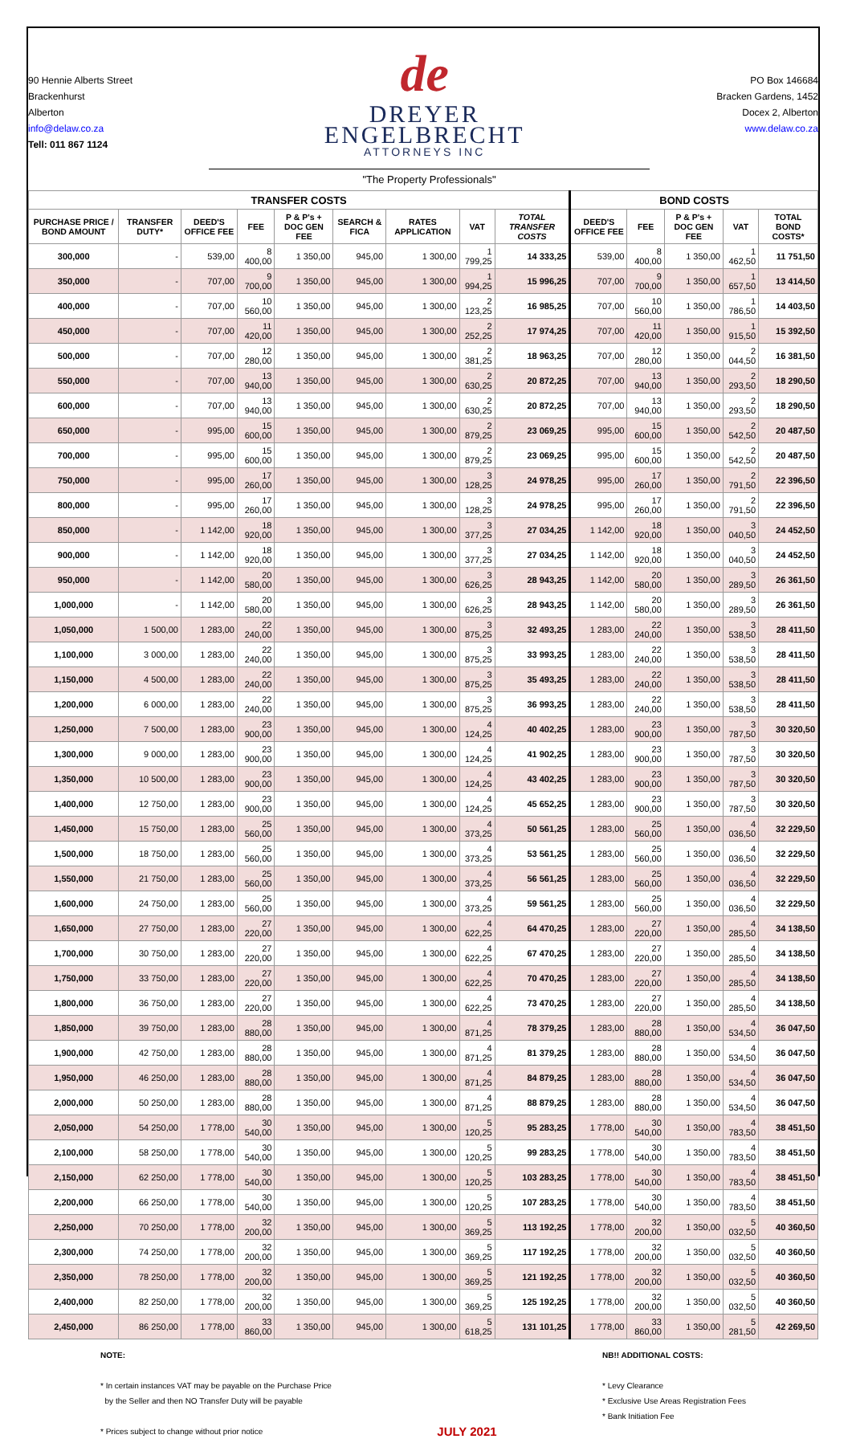90 Hennie Alberts Street
Brackenhurst
Alberton
info@delaw.co.za
Tell: 011 867 1124
de
DREYER
ENGELBRECHT
ATTORNEYS INC
PO Box 146684
Bracken Gardens, 1452
Docex 2, Alberton
www.delaw.co.za
"The Property Professionals"
| TRANSFER COSTS | | | | | | | | | BOND COSTS | | | | |
| --- | --- | --- | --- | --- | --- | --- | --- | --- | --- | --- | --- | --- | --- |
| PURCHASE PRICE / BOND AMOUNT | TRANSFER DUTY* | DEED'S OFFICE FEE | FEE | P & P's + DOC GEN FEE | SEARCH & FICA | RATES APPLICATION | VAT | TOTAL TRANSFER COSTS | DEED'S OFFICE FEE | FEE | P & P's + DOC GEN FEE | VAT | TOTAL BOND COSTS* |
| 300,000 | - | 539,00 | 8 400,00 | 1 350,00 | 945,00 | 1 300,00 | 1 799,25 | 14 333,25 | 539,00 | 8 400,00 | 1 350,00 | 1 462,50 | 11 751,50 |
| 350,000 | - | 707,00 | 9 700,00 | 1 350,00 | 945,00 | 1 300,00 | 1 994,25 | 15 996,25 | 707,00 | 9 700,00 | 1 350,00 | 1 657,50 | 13 414,50 |
| 400,000 | - | 707,00 | 10 560,00 | 1 350,00 | 945,00 | 1 300,00 | 2 123,25 | 16 985,25 | 707,00 | 10 560,00 | 1 350,00 | 1 786,50 | 14 403,50 |
| 450,000 | - | 707,00 | 11 420,00 | 1 350,00 | 945,00 | 1 300,00 | 2 252,25 | 17 974,25 | 707,00 | 11 420,00 | 1 350,00 | 1 915,50 | 15 392,50 |
| 500,000 | - | 707,00 | 12 280,00 | 1 350,00 | 945,00 | 1 300,00 | 2 381,25 | 18 963,25 | 707,00 | 12 280,00 | 1 350,00 | 2 044,50 | 16 381,50 |
| 550,000 | - | 707,00 | 13 940,00 | 1 350,00 | 945,00 | 1 300,00 | 2 630,25 | 20 872,25 | 707,00 | 13 940,00 | 1 350,00 | 2 293,50 | 18 290,50 |
| 600,000 | - | 707,00 | 13 940,00 | 1 350,00 | 945,00 | 1 300,00 | 2 630,25 | 20 872,25 | 707,00 | 13 940,00 | 1 350,00 | 2 293,50 | 18 290,50 |
| 650,000 | - | 995,00 | 15 600,00 | 1 350,00 | 945,00 | 1 300,00 | 2 879,25 | 23 069,25 | 995,00 | 15 600,00 | 1 350,00 | 2 542,50 | 20 487,50 |
| 700,000 | - | 995,00 | 15 600,00 | 1 350,00 | 945,00 | 1 300,00 | 2 879,25 | 23 069,25 | 995,00 | 15 600,00 | 1 350,00 | 2 542,50 | 20 487,50 |
| 750,000 | - | 995,00 | 17 260,00 | 1 350,00 | 945,00 | 1 300,00 | 3 128,25 | 24 978,25 | 995,00 | 17 260,00 | 1 350,00 | 2 791,50 | 22 396,50 |
| 800,000 | - | 995,00 | 17 260,00 | 1 350,00 | 945,00 | 1 300,00 | 3 128,25 | 24 978,25 | 995,00 | 17 260,00 | 1 350,00 | 2 791,50 | 22 396,50 |
| 850,000 | - | 1 142,00 | 18 920,00 | 1 350,00 | 945,00 | 1 300,00 | 3 377,25 | 27 034,25 | 1 142,00 | 18 920,00 | 1 350,00 | 3 040,50 | 24 452,50 |
| 900,000 | - | 1 142,00 | 18 920,00 | 1 350,00 | 945,00 | 1 300,00 | 3 377,25 | 27 034,25 | 1 142,00 | 18 920,00 | 1 350,00 | 3 040,50 | 24 452,50 |
| 950,000 | - | 1 142,00 | 20 580,00 | 1 350,00 | 945,00 | 1 300,00 | 3 626,25 | 28 943,25 | 1 142,00 | 20 580,00 | 1 350,00 | 3 289,50 | 26 361,50 |
| 1,000,000 | - | 1 142,00 | 20 580,00 | 1 350,00 | 945,00 | 1 300,00 | 3 626,25 | 28 943,25 | 1 142,00 | 20 580,00 | 1 350,00 | 3 289,50 | 26 361,50 |
| 1,050,000 | 1 500,00 | 1 283,00 | 22 240,00 | 1 350,00 | 945,00 | 1 300,00 | 3 875,25 | 32 493,25 | 1 283,00 | 22 240,00 | 1 350,00 | 3 538,50 | 28 411,50 |
| 1,100,000 | 3 000,00 | 1 283,00 | 22 240,00 | 1 350,00 | 945,00 | 1 300,00 | 3 875,25 | 33 993,25 | 1 283,00 | 22 240,00 | 1 350,00 | 3 538,50 | 28 411,50 |
| 1,150,000 | 4 500,00 | 1 283,00 | 22 240,00 | 1 350,00 | 945,00 | 1 300,00 | 3 875,25 | 35 493,25 | 1 283,00 | 22 240,00 | 1 350,00 | 3 538,50 | 28 411,50 |
| 1,200,000 | 6 000,00 | 1 283,00 | 22 240,00 | 1 350,00 | 945,00 | 1 300,00 | 3 875,25 | 36 993,25 | 1 283,00 | 22 240,00 | 1 350,00 | 3 538,50 | 28 411,50 |
| 1,250,000 | 7 500,00 | 1 283,00 | 23 900,00 | 1 350,00 | 945,00 | 1 300,00 | 4 124,25 | 40 402,25 | 1 283,00 | 23 900,00 | 1 350,00 | 3 787,50 | 30 320,50 |
| 1,300,000 | 9 000,00 | 1 283,00 | 23 900,00 | 1 350,00 | 945,00 | 1 300,00 | 4 124,25 | 41 902,25 | 1 283,00 | 23 900,00 | 1 350,00 | 3 787,50 | 30 320,50 |
| 1,350,000 | 10 500,00 | 1 283,00 | 23 900,00 | 1 350,00 | 945,00 | 1 300,00 | 4 124,25 | 43 402,25 | 1 283,00 | 23 900,00 | 1 350,00 | 3 787,50 | 30 320,50 |
| 1,400,000 | 12 750,00 | 1 283,00 | 23 900,00 | 1 350,00 | 945,00 | 1 300,00 | 4 124,25 | 45 652,25 | 1 283,00 | 23 900,00 | 1 350,00 | 3 787,50 | 30 320,50 |
| 1,450,000 | 15 750,00 | 1 283,00 | 25 560,00 | 1 350,00 | 945,00 | 1 300,00 | 4 373,25 | 50 561,25 | 1 283,00 | 25 560,00 | 1 350,00 | 4 036,50 | 32 229,50 |
| 1,500,000 | 18 750,00 | 1 283,00 | 25 560,00 | 1 350,00 | 945,00 | 1 300,00 | 4 373,25 | 53 561,25 | 1 283,00 | 25 560,00 | 1 350,00 | 4 036,50 | 32 229,50 |
| 1,550,000 | 21 750,00 | 1 283,00 | 25 560,00 | 1 350,00 | 945,00 | 1 300,00 | 4 373,25 | 56 561,25 | 1 283,00 | 25 560,00 | 1 350,00 | 4 036,50 | 32 229,50 |
| 1,600,000 | 24 750,00 | 1 283,00 | 25 560,00 | 1 350,00 | 945,00 | 1 300,00 | 4 373,25 | 59 561,25 | 1 283,00 | 25 560,00 | 1 350,00 | 4 036,50 | 32 229,50 |
| 1,650,000 | 27 750,00 | 1 283,00 | 27 220,00 | 1 350,00 | 945,00 | 1 300,00 | 4 622,25 | 64 470,25 | 1 283,00 | 27 220,00 | 1 350,00 | 4 285,50 | 34 138,50 |
| 1,700,000 | 30 750,00 | 1 283,00 | 27 220,00 | 1 350,00 | 945,00 | 1 300,00 | 4 622,25 | 67 470,25 | 1 283,00 | 27 220,00 | 1 350,00 | 4 285,50 | 34 138,50 |
| 1,750,000 | 33 750,00 | 1 283,00 | 27 220,00 | 1 350,00 | 945,00 | 1 300,00 | 4 622,25 | 70 470,25 | 1 283,00 | 27 220,00 | 1 350,00 | 4 285,50 | 34 138,50 |
| 1,800,000 | 36 750,00 | 1 283,00 | 27 220,00 | 1 350,00 | 945,00 | 1 300,00 | 4 622,25 | 73 470,25 | 1 283,00 | 27 220,00 | 1 350,00 | 4 285,50 | 34 138,50 |
| 1,850,000 | 39 750,00 | 1 283,00 | 28 880,00 | 1 350,00 | 945,00 | 1 300,00 | 4 871,25 | 78 379,25 | 1 283,00 | 28 880,00 | 1 350,00 | 4 534,50 | 36 047,50 |
| 1,900,000 | 42 750,00 | 1 283,00 | 28 880,00 | 1 350,00 | 945,00 | 1 300,00 | 4 871,25 | 81 379,25 | 1 283,00 | 28 880,00 | 1 350,00 | 4 534,50 | 36 047,50 |
| 1,950,000 | 46 250,00 | 1 283,00 | 28 880,00 | 1 350,00 | 945,00 | 1 300,00 | 4 871,25 | 84 879,25 | 1 283,00 | 28 880,00 | 1 350,00 | 4 534,50 | 36 047,50 |
| 2,000,000 | 50 250,00 | 1 283,00 | 28 880,00 | 1 350,00 | 945,00 | 1 300,00 | 4 871,25 | 88 879,25 | 1 283,00 | 28 880,00 | 1 350,00 | 4 534,50 | 36 047,50 |
| 2,050,000 | 54 250,00 | 1 778,00 | 30 540,00 | 1 350,00 | 945,00 | 1 300,00 | 5 120,25 | 95 283,25 | 1 778,00 | 30 540,00 | 1 350,00 | 4 783,50 | 38 451,50 |
| 2,100,000 | 58 250,00 | 1 778,00 | 30 540,00 | 1 350,00 | 945,00 | 1 300,00 | 5 120,25 | 99 283,25 | 1 778,00 | 30 540,00 | 1 350,00 | 4 783,50 | 38 451,50 |
| 2,150,000 | 62 250,00 | 1 778,00 | 30 540,00 | 1 350,00 | 945,00 | 1 300,00 | 5 120,25 | 103 283,25 | 1 778,00 | 30 540,00 | 1 350,00 | 4 783,50 | 38 451,50 |
| 2,200,000 | 66 250,00 | 1 778,00 | 30 540,00 | 1 350,00 | 945,00 | 1 300,00 | 5 120,25 | 107 283,25 | 1 778,00 | 30 540,00 | 1 350,00 | 4 783,50 | 38 451,50 |
| 2,250,000 | 70 250,00 | 1 778,00 | 32 200,00 | 1 350,00 | 945,00 | 1 300,00 | 5 369,25 | 113 192,25 | 1 778,00 | 32 200,00 | 1 350,00 | 5 032,50 | 40 360,50 |
| 2,300,000 | 74 250,00 | 1 778,00 | 32 200,00 | 1 350,00 | 945,00 | 1 300,00 | 5 369,25 | 117 192,25 | 1 778,00 | 32 200,00 | 1 350,00 | 5 032,50 | 40 360,50 |
| 2,350,000 | 78 250,00 | 1 778,00 | 32 200,00 | 1 350,00 | 945,00 | 1 300,00 | 5 369,25 | 121 192,25 | 1 778,00 | 32 200,00 | 1 350,00 | 5 032,50 | 40 360,50 |
| 2,400,000 | 82 250,00 | 1 778,00 | 32 200,00 | 1 350,00 | 945,00 | 1 300,00 | 5 369,25 | 125 192,25 | 1 778,00 | 32 200,00 | 1 350,00 | 5 032,50 | 40 360,50 |
| 2,450,000 | 86 250,00 | 1 778,00 | 33 860,00 | 1 350,00 | 945,00 | 1 300,00 | 5 618,25 | 131 101,25 | 1 778,00 | 33 860,00 | 1 350,00 | 5 281,50 | 42 269,50 |
NOTE:
* In certain instances VAT may be payable on the Purchase Price
by the Seller and then NO Transfer Duty will be payable
* Prices subject to change without prior notice
JULY 2021
NB!! ADDITIONAL COSTS:
* Levy Clearance
* Exclusive Use Areas Registration Fees
* Bank Initiation Fee